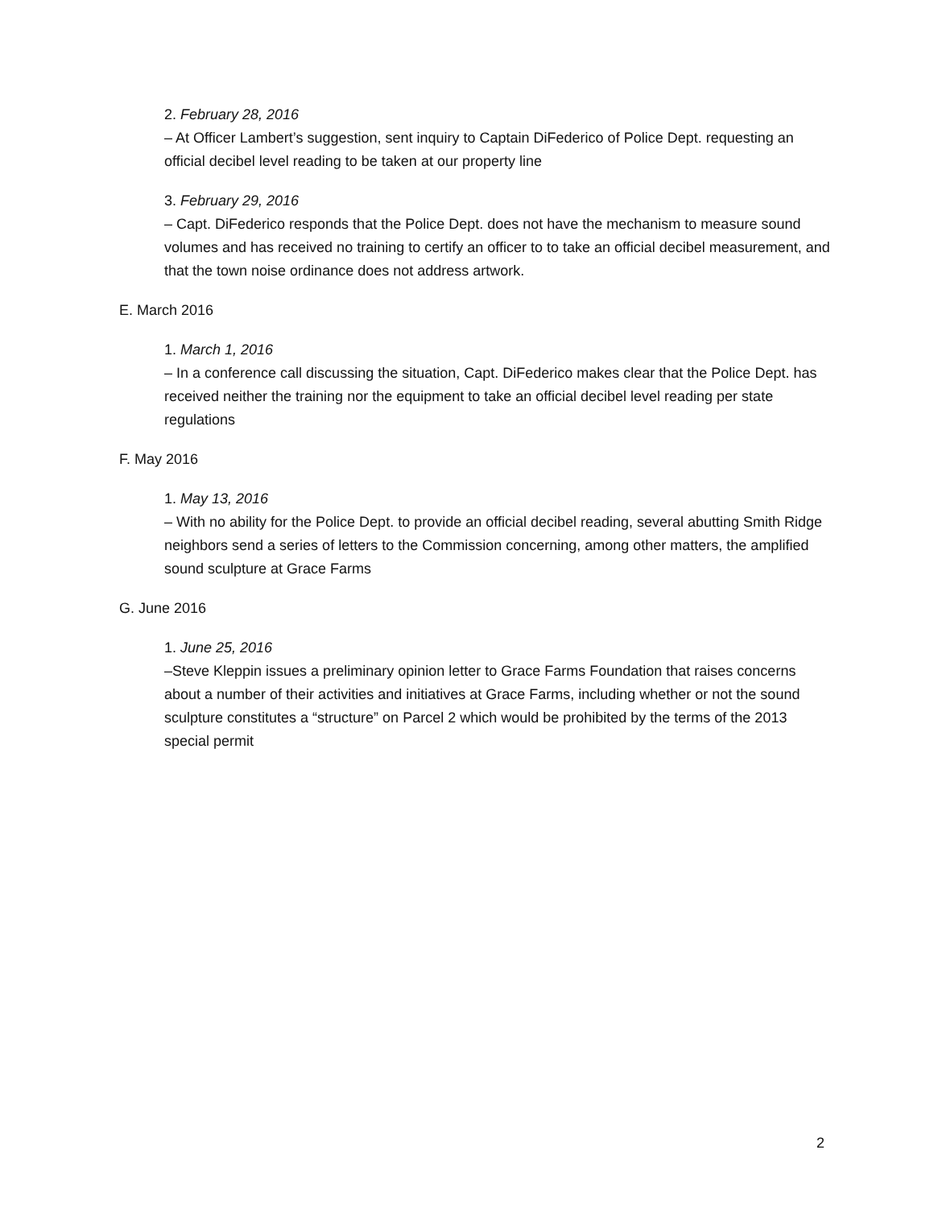2. February 28, 2016
– At Officer Lambert’s suggestion, sent inquiry to Captain DiFederico of Police Dept. requesting an official decibel level reading to be taken at our property line
3. February 29, 2016
– Capt. DiFederico responds that the Police Dept. does not have the mechanism to measure sound volumes and has received no training to certify an officer to to take an official decibel measurement, and that the town noise ordinance does not address artwork.
E. March 2016
1. March 1, 2016
– In a conference call discussing the situation, Capt. DiFederico makes clear that the Police Dept. has received neither the training nor the equipment to take an official decibel level reading per state regulations
F. May 2016
1. May 13, 2016
– With no ability for the Police Dept. to provide an official decibel reading, several abutting Smith Ridge neighbors send a series of letters to the Commission concerning, among other matters, the amplified sound sculpture at Grace Farms
G. June 2016
1. June 25, 2016
–Steve Kleppin issues a preliminary opinion letter to Grace Farms Foundation that raises concerns about a number of their activities and initiatives at Grace Farms, including whether or not the sound sculpture constitutes a “structure” on Parcel 2 which would be prohibited by the terms of the 2013 special permit
2